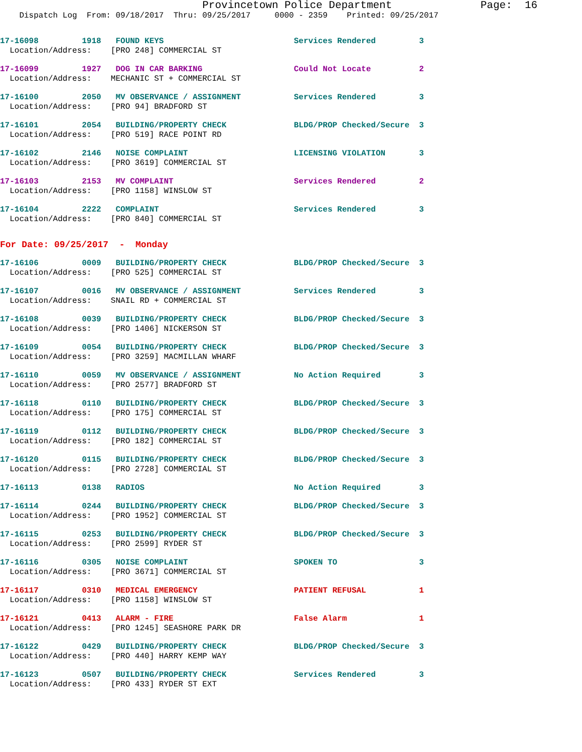Provincetown Police Department              Page:  16
    Dispatch Log  From: 09/18/2017  Thru: 09/25/2017     0000 - 2359    Printed: 09/25/2017
17-16098         1918   FOUND KEYS                           Services Rendered         3
  Location/Address:    [PRO 248] COMMERCIAL ST
17-16099         1927   DOG IN CAR BARKING                   Could Not Locate          2
  Location/Address:    MECHANIC ST + COMMERCIAL ST
17-16100         2050   MV OBSERVANCE / ASSIGNMENT           Services Rendered         3
  Location/Address:    [PRO 94] BRADFORD ST
17-16101         2054   BUILDING/PROPERTY CHECK              BLDG/PROP Checked/Secure  3
  Location/Address:    [PRO 519] RACE POINT RD
17-16102         2146   NOISE COMPLAINT                      LICENSING VIOLATION       3
  Location/Address:    [PRO 3619] COMMERCIAL ST
17-16103         2153   MV COMPLAINT                         Services Rendered         2
  Location/Address:    [PRO 1158] WINSLOW ST
17-16104         2222   COMPLAINT                            Services Rendered         3
  Location/Address:    [PRO 840] COMMERCIAL ST
For Date: 09/25/2017  -  Monday
17-16106         0009   BUILDING/PROPERTY CHECK              BLDG/PROP Checked/Secure  3
  Location/Address:    [PRO 525] COMMERCIAL ST
17-16107         0016   MV OBSERVANCE / ASSIGNMENT           Services Rendered         3
  Location/Address:    SNAIL RD + COMMERCIAL ST
17-16108         0039   BUILDING/PROPERTY CHECK              BLDG/PROP Checked/Secure  3
  Location/Address:    [PRO 1406] NICKERSON ST
17-16109         0054   BUILDING/PROPERTY CHECK              BLDG/PROP Checked/Secure  3
  Location/Address:    [PRO 3259] MACMILLAN WHARF
17-16110         0059   MV OBSERVANCE / ASSIGNMENT           No Action Required        3
  Location/Address:    [PRO 2577] BRADFORD ST
17-16118         0110   BUILDING/PROPERTY CHECK              BLDG/PROP Checked/Secure  3
  Location/Address:    [PRO 175] COMMERCIAL ST
17-16119         0112   BUILDING/PROPERTY CHECK              BLDG/PROP Checked/Secure  3
  Location/Address:    [PRO 182] COMMERCIAL ST
17-16120         0115   BUILDING/PROPERTY CHECK              BLDG/PROP Checked/Secure  3
  Location/Address:    [PRO 2728] COMMERCIAL ST
17-16113         0138   RADIOS                               No Action Required        3
17-16114         0244   BUILDING/PROPERTY CHECK              BLDG/PROP Checked/Secure  3
  Location/Address:    [PRO 1952] COMMERCIAL ST
17-16115         0253   BUILDING/PROPERTY CHECK              BLDG/PROP Checked/Secure  3
  Location/Address:    [PRO 2599] RYDER ST
17-16116         0305   NOISE COMPLAINT                      SPOKEN TO                 3
  Location/Address:    [PRO 3671] COMMERCIAL ST
17-16117         0310   MEDICAL EMERGENCY                    PATIENT REFUSAL           1
  Location/Address:    [PRO 1158] WINSLOW ST
17-16121         0413   ALARM - FIRE                         False Alarm               1
  Location/Address:    [PRO 1245] SEASHORE PARK DR
17-16122         0429   BUILDING/PROPERTY CHECK              BLDG/PROP Checked/Secure  3
  Location/Address:    [PRO 440] HARRY KEMP WAY
17-16123         0507   BUILDING/PROPERTY CHECK              Services Rendered         3
  Location/Address:    [PRO 433] RYDER ST EXT